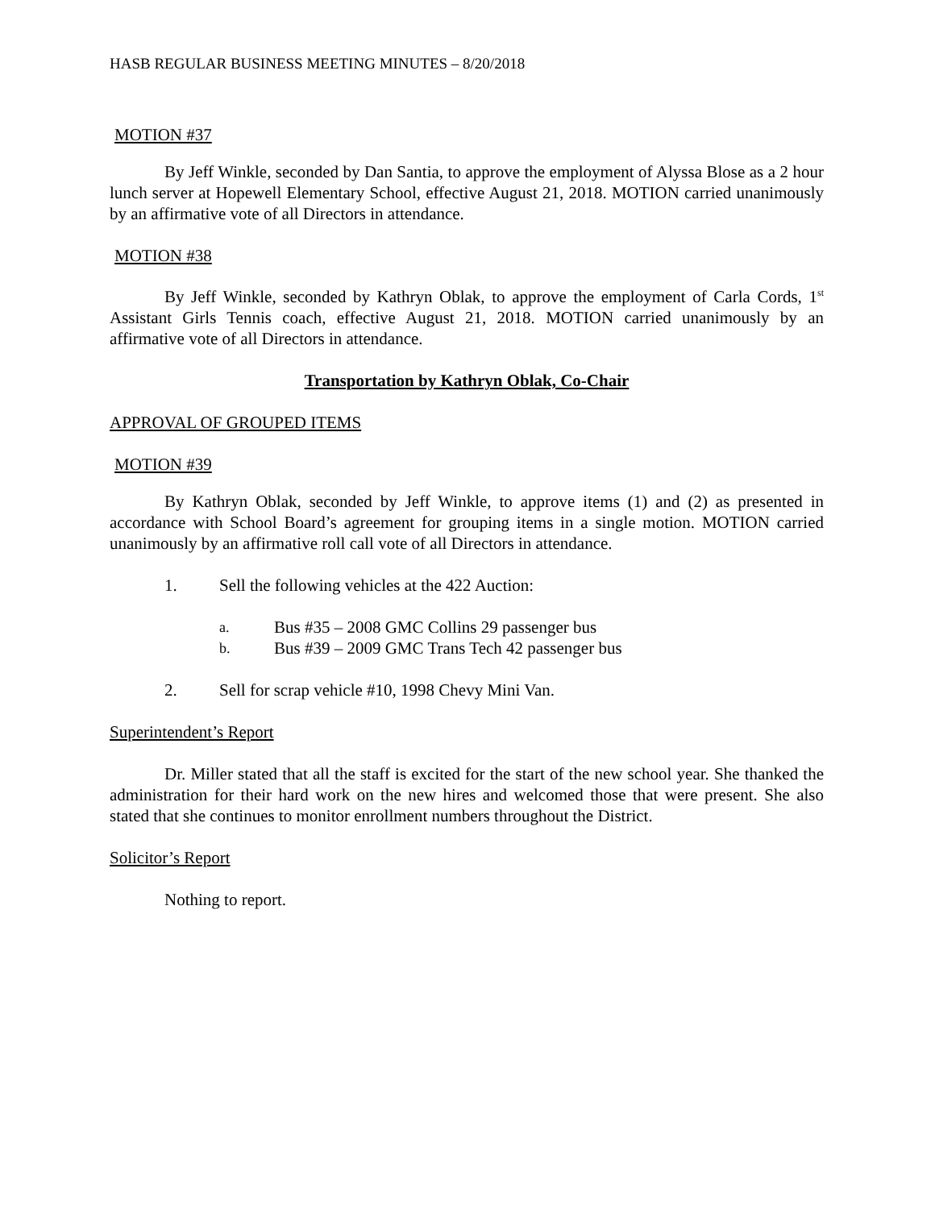HASB REGULAR BUSINESS MEETING MINUTES – 8/20/2018
MOTION #37
By Jeff Winkle, seconded by Dan Santia, to approve the employment of Alyssa Blose as a 2 hour lunch server at Hopewell Elementary School, effective August 21, 2018. MOTION carried unanimously by an affirmative vote of all Directors in attendance.
MOTION #38
By Jeff Winkle, seconded by Kathryn Oblak, to approve the employment of Carla Cords, 1<sup>st</sup> Assistant Girls Tennis coach, effective August 21, 2018. MOTION carried unanimously by an affirmative vote of all Directors in attendance.
Transportation by Kathryn Oblak, Co-Chair
APPROVAL OF GROUPED ITEMS
MOTION #39
By Kathryn Oblak, seconded by Jeff Winkle, to approve items (1) and (2) as presented in accordance with School Board’s agreement for grouping items in a single motion. MOTION carried unanimously by an affirmative roll call vote of all Directors in attendance.
1. Sell the following vehicles at the 422 Auction:
a. Bus #35 – 2008 GMC Collins 29 passenger bus
b. Bus #39 – 2009 GMC Trans Tech 42 passenger bus
2. Sell for scrap vehicle #10, 1998 Chevy Mini Van.
Superintendent’s Report
Dr. Miller stated that all the staff is excited for the start of the new school year. She thanked the administration for their hard work on the new hires and welcomed those that were present. She also stated that she continues to monitor enrollment numbers throughout the District.
Solicitor’s Report
Nothing to report.